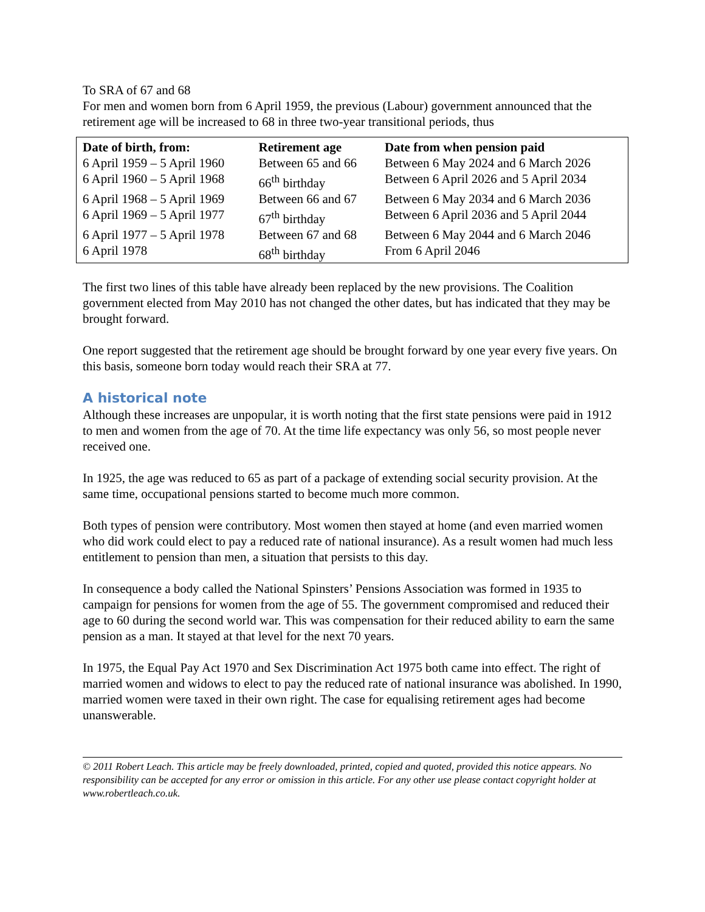To SRA of 67 and 68
For men and women born from 6 April 1959, the previous (Labour) government announced that the retirement age will be increased to 68 in three two-year transitional periods, thus
| Date of birth, from: | Retirement age | Date from when pension paid |
| --- | --- | --- |
| 6 April 1959 – 5 April 1960 | Between 65 and 66 | Between 6 May 2024 and 6 March 2026 |
| 6 April 1960 – 5 April 1968 | 66<sup>th</sup> birthday | Between 6 April 2026 and 5 April 2034 |
| 6 April 1968 – 5 April 1969 | Between 66 and 67 | Between 6 May 2034 and 6 March 2036 |
| 6 April 1969 – 5 April 1977 | 67<sup>th</sup> birthday | Between 6 April 2036 and 5 April 2044 |
| 6 April 1977 – 5 April 1978 | Between 67 and 68 | Between 6 May 2044 and 6 March 2046 |
| 6 April 1978 | 68<sup>th</sup> birthday | From 6 April 2046 |
The first two lines of this table have already been replaced by the new provisions. The Coalition government elected from May 2010 has not changed the other dates, but has indicated that they may be brought forward.
One report suggested that the retirement age should be brought forward by one year every five years. On this basis, someone born today would reach their SRA at 77.
A historical note
Although these increases are unpopular, it is worth noting that the first state pensions were paid in 1912 to men and women from the age of 70. At the time life expectancy was only 56, so most people never received one.
In 1925, the age was reduced to 65 as part of a package of extending social security provision. At the same time, occupational pensions started to become much more common.
Both types of pension were contributory. Most women then stayed at home (and even married women who did work could elect to pay a reduced rate of national insurance). As a result women had much less entitlement to pension than men, a situation that persists to this day.
In consequence a body called the National Spinsters’ Pensions Association was formed in 1935 to campaign for pensions for women from the age of 55. The government compromised and reduced their age to 60 during the second world war. This was compensation for their reduced ability to earn the same pension as a man. It stayed at that level for the next 70 years.
In 1975, the Equal Pay Act 1970 and Sex Discrimination Act 1975 both came into effect. The right of married women and widows to elect to pay the reduced rate of national insurance was abolished. In 1990, married women were taxed in their own right. The case for equalising retirement ages had become unanswerable.
© 2011 Robert Leach. This article may be freely downloaded, printed, copied and quoted, provided this notice appears. No responsibility can be accepted for any error or omission in this article. For any other use please contact copyright holder at www.robertleach.co.uk.